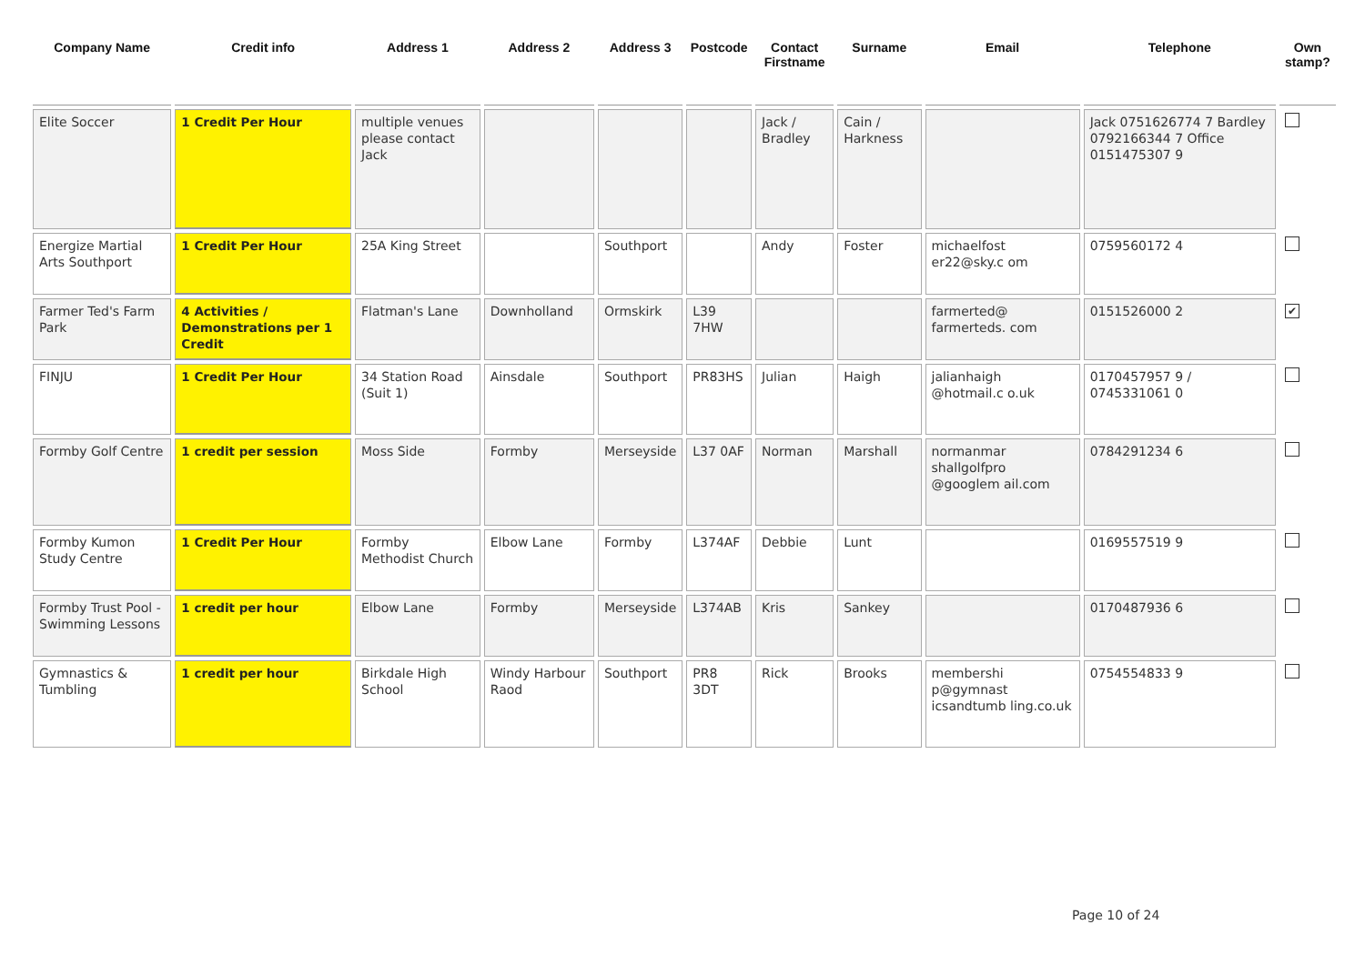| Company Name | Credit info | Address 1 | Address 2 | Address 3 | Postcode | Contact Firstname | Surname | Email | Telephone | Own stamp? |
| --- | --- | --- | --- | --- | --- | --- | --- | --- | --- | --- |
| Elite Soccer | 1 Credit Per Hour | multiple venues please contact Jack | | | | Jack / Bradley | Cain / Harkness | | Jack 0751626774 7 Bardley 0792166344 7 Office 0151475307 9 | |
| Energize Martial Arts Southport | 1 Credit Per Hour | 25A King Street | | Southport | | Andy | Foster | michaelfost er22@sky.c om | 0759560172 4 | |
| Farmer Ted's Farm Park | 4 Activities / Demonstrations per 1 Credit | Flatman's Lane | Downholland | Ormskirk | L39 7HW | | | farmerted@ farmerteds. com | 0151526000 2 | ✔ |
| FINJU | 1 Credit Per Hour | 34 Station Road (Suit 1) | Ainsdale | Southport | PR83HS | Julian | Haigh | jalianhaigh @hotmail.c o.uk | 0170457957 9 / 0745331061 0 | |
| Formby Golf Centre | 1 credit per session | Moss Side | Formby | Merseyside | L37 0AF | Norman | Marshall | normanmar shallgolfpro @googlem ail.com | 0784291234 6 | |
| Formby Kumon Study Centre | 1 Credit Per Hour | Formby Methodist Church | Elbow Lane | Formby | L374AF | Debbie | Lunt | | 0169557519 9 | |
| Formby Trust Pool - Swimming Lessons | 1 credit per hour | Elbow Lane | Formby | Merseyside | L374AB | Kris | Sankey | | 0170487936 6 | |
| Gymnastics & Tumbling | 1 credit per hour | Birkdale High School | Windy Harbour Raod | Southport | PR8 3DT | Rick | Brooks | membershi p@gymnast icsandtumb ling.co.uk | 0754554833 9 | |
Page 10 of 24